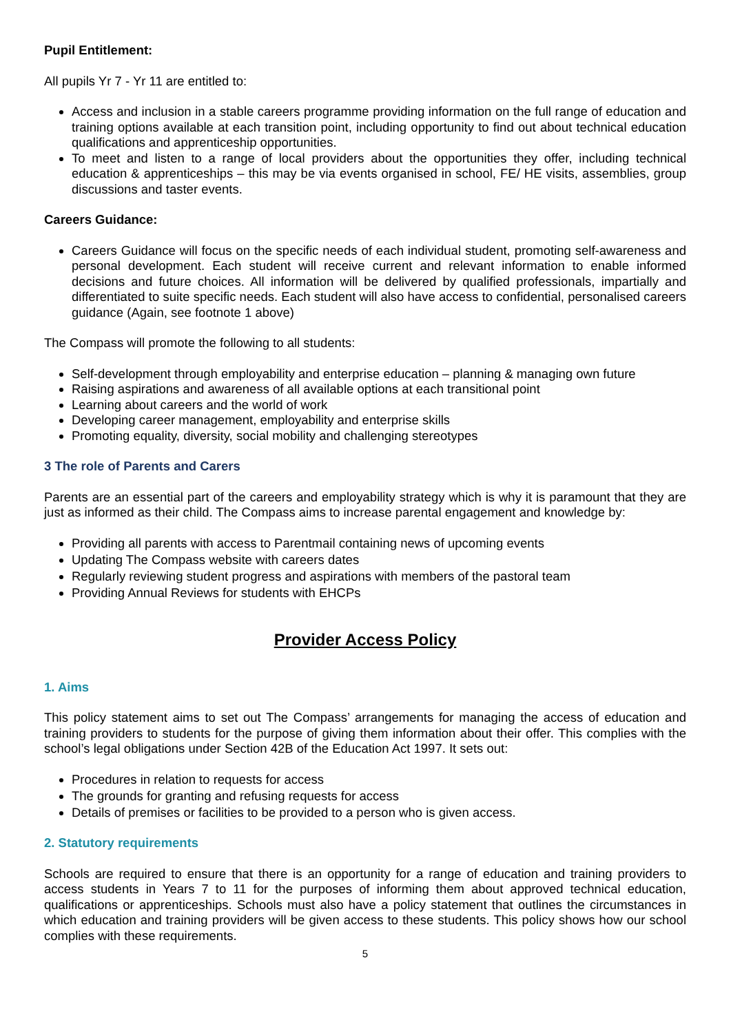Pupil Entitlement:
All pupils Yr 7 - Yr 11 are entitled to:
Access and inclusion in a stable careers programme providing information on the full range of education and training options available at each transition point, including opportunity to find out about technical education qualifications and apprenticeship opportunities.
To meet and listen to a range of local providers about the opportunities they offer, including technical education & apprenticeships – this may be via events organised in school, FE/ HE visits, assemblies, group discussions and taster events.
Careers Guidance:
Careers Guidance will focus on the specific needs of each individual student, promoting self-awareness and personal development. Each student will receive current and relevant information to enable informed decisions and future choices. All information will be delivered by qualified professionals, impartially and differentiated to suite specific needs. Each student will also have access to confidential, personalised careers guidance (Again, see footnote 1 above)
The Compass will promote the following to all students:
Self-development through employability and enterprise education – planning & managing own future
Raising aspirations and awareness of all available options at each transitional point
Learning about careers and the world of work
Developing career management, employability and enterprise skills
Promoting equality, diversity, social mobility and challenging stereotypes
3 The role of Parents and Carers
Parents are an essential part of the careers and employability strategy which is why it is paramount that they are just as informed as their child. The Compass aims to increase parental engagement and knowledge by:
Providing all parents with access to Parentmail containing news of upcoming events
Updating The Compass website with careers dates
Regularly reviewing student progress and aspirations with members of the pastoral team
Providing Annual Reviews for students with EHCPs
Provider Access Policy
1. Aims
This policy statement aims to set out The Compass’ arrangements for managing the access of education and training providers to students for the purpose of giving them information about their offer. This complies with the school’s legal obligations under Section 42B of the Education Act 1997. It sets out:
Procedures in relation to requests for access
The grounds for granting and refusing requests for access
Details of premises or facilities to be provided to a person who is given access.
2. Statutory requirements
Schools are required to ensure that there is an opportunity for a range of education and training providers to access students in Years 7 to 11 for the purposes of informing them about approved technical education, qualifications or apprenticeships. Schools must also have a policy statement that outlines the circumstances in which education and training providers will be given access to these students. This policy shows how our school complies with these requirements.
5